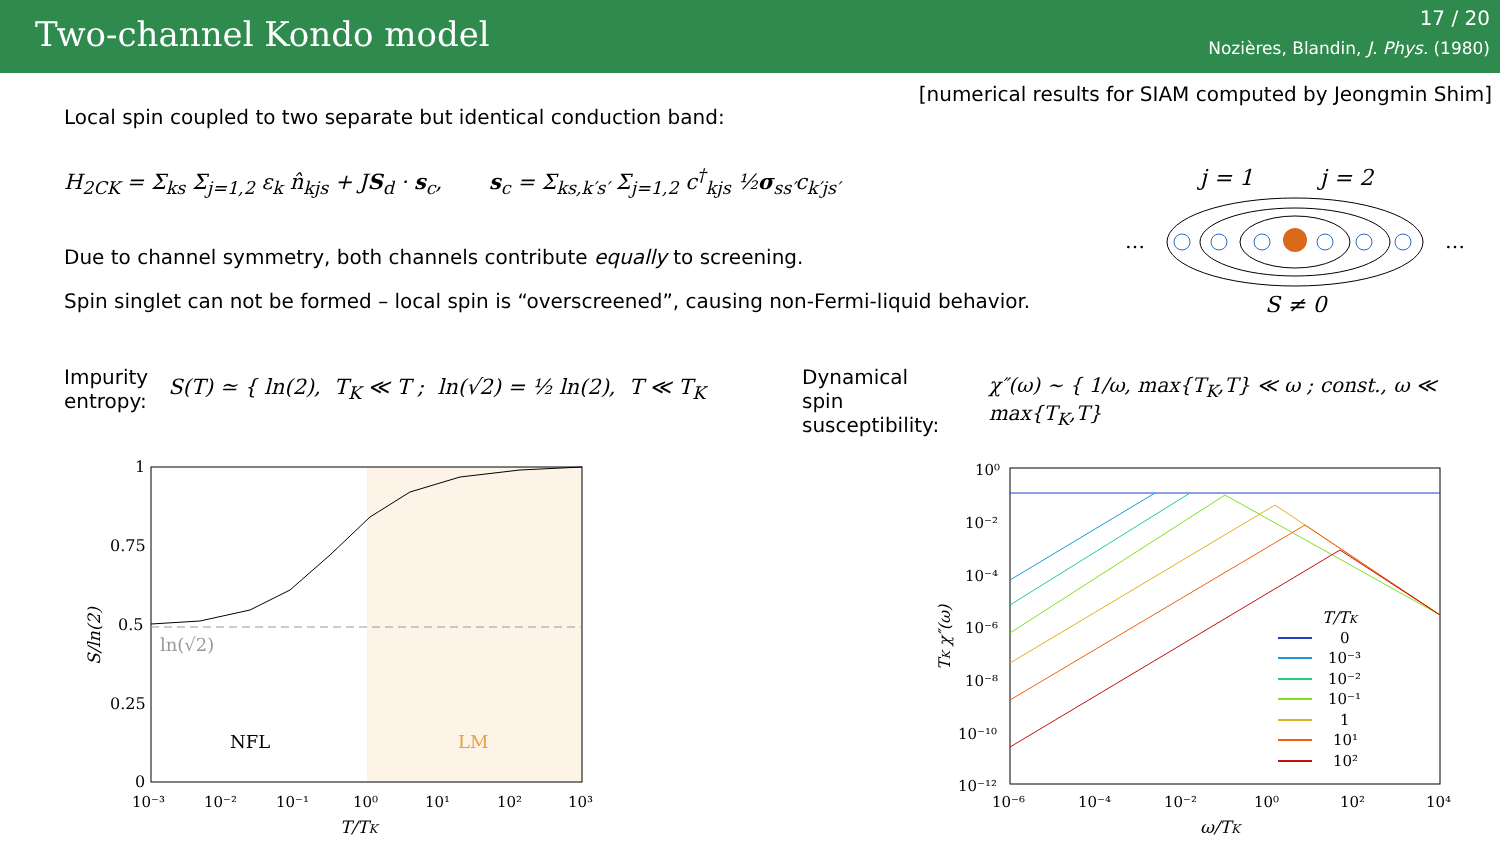Two-channel Kondo model
17 / 20
Nozières, Blandin, J. Phys. (1980)
[numerical results for SIAM computed by Jeongmin Shim]
Local spin coupled to two separate but identical conduction band:
H<sub>2CK</sub> = Σ<sub>ks</sub> Σ<sub>j=1,2</sub> ε<sub>k</sub> n̂<sub>kjs</sub> + JS<sub>d</sub> · s<sub>c</sub>, s<sub>c</sub> = Σ<sub>ks,k′s′</sub> Σ<sub>j=1,2</sub> c<sup>†</sup><sub>kjs</sub> ½σ<sub>ss′</sub>c<sub>k′js′</sub>
Due to channel symmetry, both channels contribute equally to screening.
Spin singlet can not be formed – local spin is “overscreened”, causing non-Fermi-liquid behavior.
j = 1
j = 2
…
…
S ≠ 0
Impurity
entropy:
S(T) ≃ { ln(2), T<sub>K</sub> ≪ T ; ln(√2) = ½ ln(2), T ≪ T<sub>K</sub>
Dynamical
spin susceptibility:
χ″(ω) ∼ { 1/ω, max{T<sub>K</sub>,T} ≪ ω ; const., ω ≪ max{T<sub>K</sub>,T}
1
0.75
0.5
0.25
0
ln(√2)
NFL
LM
10⁻³
10⁻²
10⁻¹
10⁰
10¹
10²
10³
T/TK
S/ln(2)
10⁰
10⁻²
10⁻⁴
10⁻⁶
10⁻⁸
10⁻¹⁰
10⁻¹²
10⁻⁶
10⁻⁴
10⁻²
10⁰
10²
10⁴
ω/TK
TK χ″(ω)
T/TK
0
10⁻³
10⁻²
10⁻¹
1
10¹
10²